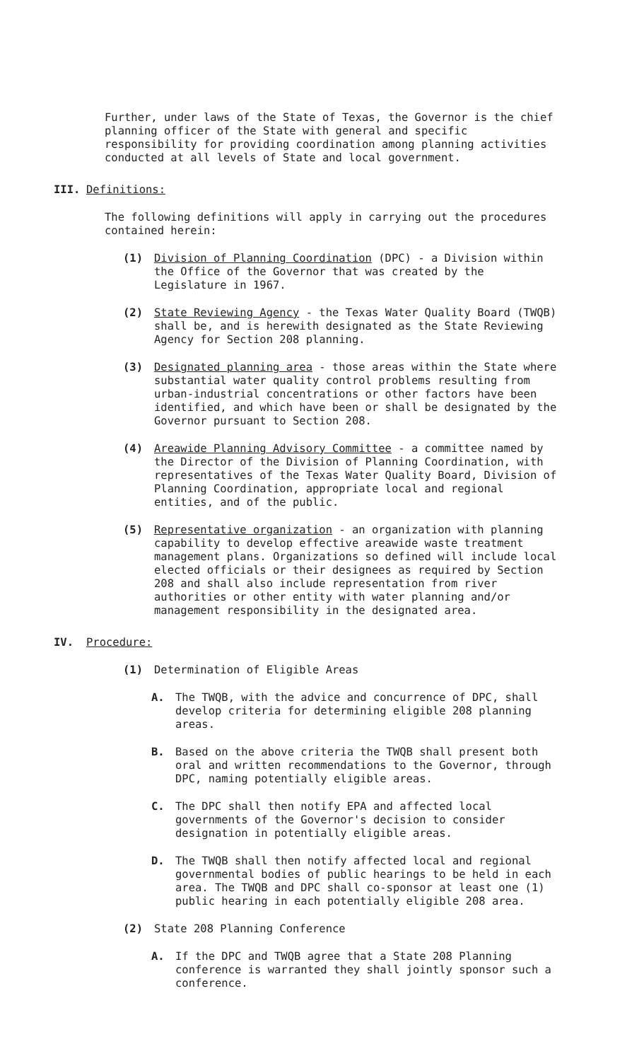Further, under laws of the State of Texas, the Governor is the chief planning officer of the State with general and specific responsibility for providing coordination among planning activities conducted at all levels of State and local government.
III. Definitions:
The following definitions will apply in carrying out the procedures contained herein:
(1) Division of Planning Coordination (DPC) - a Division within the Office of the Governor that was created by the Legislature in 1967.
(2) State Reviewing Agency - the Texas Water Quality Board (TWQB) shall be, and is herewith designated as the State Reviewing Agency for Section 208 planning.
(3) Designated planning area - those areas within the State where substantial water quality control problems resulting from urban-industrial concentrations or other factors have been identified, and which have been or shall be designated by the Governor pursuant to Section 208.
(4) Areawide Planning Advisory Committee - a committee named by the Director of the Division of Planning Coordination, with representatives of the Texas Water Quality Board, Division of Planning Coordination, appropriate local and regional entities, and of the public.
(5) Representative organization - an organization with planning capability to develop effective areawide waste treatment management plans. Organizations so defined will include local elected officials or their designees as required by Section 208 and shall also include representation from river authorities or other entity with water planning and/or management responsibility in the designated area.
IV. Procedure:
(1) Determination of Eligible Areas
A. The TWQB, with the advice and concurrence of DPC, shall develop criteria for determining eligible 208 planning areas.
B. Based on the above criteria the TWQB shall present both oral and written recommendations to the Governor, through DPC, naming potentially eligible areas.
C. The DPC shall then notify EPA and affected local governments of the Governor's decision to consider designation in potentially eligible areas.
D. The TWQB shall then notify affected local and regional governmental bodies of public hearings to be held in each area. The TWQB and DPC shall co-sponsor at least one (1) public hearing in each potentially eligible 208 area.
(2) State 208 Planning Conference
A. If the DPC and TWQB agree that a State 208 Planning conference is warranted they shall jointly sponsor such a conference.